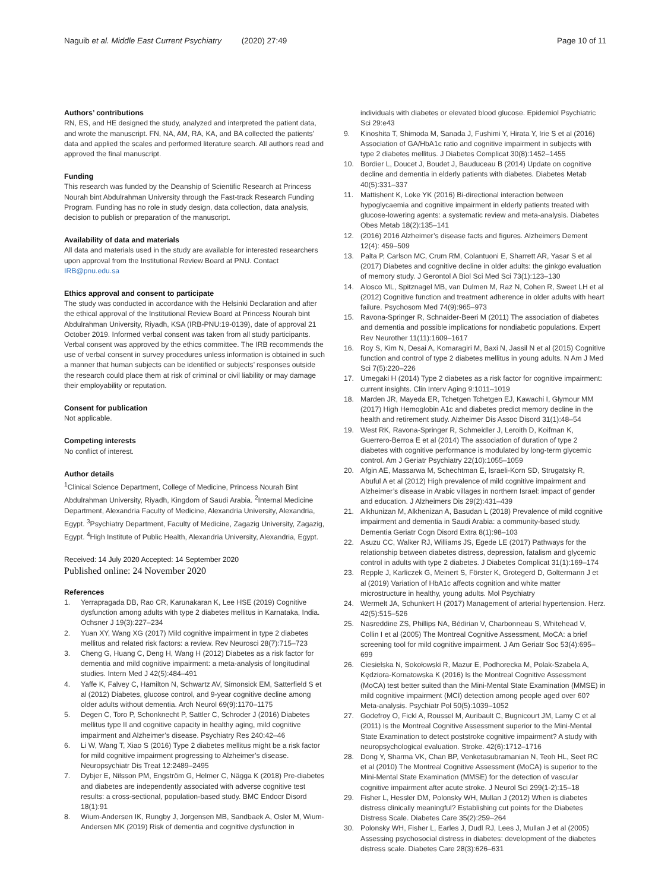Naguib et al. Middle East Current Psychiatry (2020) 27:49 Page 10 of 11
Authors’ contributions
RN, ES, and HE designed the study, analyzed and interpreted the patient data, and wrote the manuscript. FN, NA, AM, RA, KA, and BA collected the patients’ data and applied the scales and performed literature search. All authors read and approved the final manuscript.
Funding
This research was funded by the Deanship of Scientific Research at Princess Nourah bint Abdulrahman University through the Fast-track Research Funding Program. Funding has no role in study design, data collection, data analysis, decision to publish or preparation of the manuscript.
Availability of data and materials
All data and materials used in the study are available for interested researchers upon approval from the Institutional Review Board at PNU. Contact IRB@pnu.edu.sa
Ethics approval and consent to participate
The study was conducted in accordance with the Helsinki Declaration and after the ethical approval of the Institutional Review Board at Princess Nourah bint Abdulrahman University, Riyadh, KSA (IRB-PNU:19-0139), date of approval 21 October 2019. Informed verbal consent was taken from all study participants. Verbal consent was approved by the ethics committee. The IRB recommends the use of verbal consent in survey procedures unless information is obtained in such a manner that human subjects can be identified or subjects’ responses outside the research could place them at risk of criminal or civil liability or may damage their employability or reputation.
Consent for publication
Not applicable.
Competing interests
No conflict of interest.
Author details
<sup>1</sup> Clinical Science Department, College of Medicine, Princess Nourah Bint Abdulrahman University, Riyadh, Kingdom of Saudi Arabia. <sup>2</sup>Internal Medicine Department, Alexandria Faculty of Medicine, Alexandria University, Alexandria, Egypt. <sup>3</sup>Psychiatry Department, Faculty of Medicine, Zagazig University, Zagazig, Egypt. <sup>4</sup>High Institute of Public Health, Alexandria University, Alexandria, Egypt.
Received: 14 July 2020 Accepted: 14 September 2020
Published online: 24 November 2020
References
1. Yerrapragada DB, Rao CR, Karunakaran K, Lee HSE (2019) Cognitive dysfunction among adults with type 2 diabetes mellitus in Karnataka, India. Ochsner J 19(3):227–234
2. Yuan XY, Wang XG (2017) Mild cognitive impairment in type 2 diabetes mellitus and related risk factors: a review. Rev Neurosci 28(7):715–723
3. Cheng G, Huang C, Deng H, Wang H (2012) Diabetes as a risk factor for dementia and mild cognitive impairment: a meta-analysis of longitudinal studies. Intern Med J 42(5):484–491
4. Yaffe K, Falvey C, Hamilton N, Schwartz AV, Simonsick EM, Satterfield S et al (2012) Diabetes, glucose control, and 9-year cognitive decline among older adults without dementia. Arch Neurol 69(9):1170–1175
5. Degen C, Toro P, Schonknecht P, Sattler C, Schroder J (2016) Diabetes mellitus type II and cognitive capacity in healthy aging, mild cognitive impairment and Alzheimer’s disease. Psychiatry Res 240:42–46
6. Li W, Wang T, Xiao S (2016) Type 2 diabetes mellitus might be a risk factor for mild cognitive impairment progressing to Alzheimer’s disease. Neuropsychiatr Dis Treat 12:2489–2495
7. Dybjer E, Nilsson PM, Engström G, Helmer C, Nägga K (2018) Pre-diabetes and diabetes are independently associated with adverse cognitive test results: a cross-sectional, population-based study. BMC Endocr Disord 18(1):91
8. Wium-Andersen IK, Rungby J, Jorgensen MB, Sandbaek A, Osler M, Wium-Andersen MK (2019) Risk of dementia and cognitive dysfunction in
individuals with diabetes or elevated blood glucose. Epidemiol Psychiatric Sci 29:e43
9. Kinoshita T, Shimoda M, Sanada J, Fushimi Y, Hirata Y, Irie S et al (2016) Association of GA/HbA1c ratio and cognitive impairment in subjects with type 2 diabetes mellitus. J Diabetes Complicat 30(8):1452–1455
10. Bordier L, Doucet J, Boudet J, Bauduceau B (2014) Update on cognitive decline and dementia in elderly patients with diabetes. Diabetes Metab 40(5):331–337
11. Mattishent K, Loke YK (2016) Bi-directional interaction between hypoglycaemia and cognitive impairment in elderly patients treated with glucose-lowering agents: a systematic review and meta-analysis. Diabetes Obes Metab 18(2):135–141
12. (2016) 2016 Alzheimer’s disease facts and figures. Alzheimers Dement 12(4): 459–509
13. Palta P, Carlson MC, Crum RM, Colantuoni E, Sharrett AR, Yasar S et al (2017) Diabetes and cognitive decline in older adults: the ginkgo evaluation of memory study. J Gerontol A Biol Sci Med Sci 73(1):123–130
14. Alosco ML, Spitznagel MB, van Dulmen M, Raz N, Cohen R, Sweet LH et al (2012) Cognitive function and treatment adherence in older adults with heart failure. Psychosom Med 74(9):965–973
15. Ravona-Springer R, Schnaider-Beeri M (2011) The association of diabetes and dementia and possible implications for nondiabetic populations. Expert Rev Neurother 11(11):1609–1617
16. Roy S, Kim N, Desai A, Komaragiri M, Baxi N, Jassil N et al (2015) Cognitive function and control of type 2 diabetes mellitus in young adults. N Am J Med Sci 7(5):220–226
17. Umegaki H (2014) Type 2 diabetes as a risk factor for cognitive impairment: current insights. Clin Interv Aging 9:1011–1019
18. Marden JR, Mayeda ER, Tchetgen Tchetgen EJ, Kawachi I, Glymour MM (2017) High Hemoglobin A1c and diabetes predict memory decline in the health and retirement study. Alzheimer Dis Assoc Disord 31(1):48–54
19. West RK, Ravona-Springer R, Schmeidler J, Leroith D, Koifman K, Guerrero-Berroa E et al (2014) The association of duration of type 2 diabetes with cognitive performance is modulated by long-term glycemic control. Am J Geriatr Psychiatry 22(10):1055–1059
20. Afgin AE, Massarwa M, Schechtman E, Israeli-Korn SD, Strugatsky R, Abuful A et al (2012) High prevalence of mild cognitive impairment and Alzheimer’s disease in Arabic villages in northern Israel: impact of gender and education. J Alzheimers Dis 29(2):431–439
21. Alkhunizan M, Alkhenizan A, Basudan L (2018) Prevalence of mild cognitive impairment and dementia in Saudi Arabia: a community-based study. Dementia Geriatr Cogn Disord Extra 8(1):98–103
22. Asuzu CC, Walker RJ, Williams JS, Egede LE (2017) Pathways for the relationship between diabetes distress, depression, fatalism and glycemic control in adults with type 2 diabetes. J Diabetes Complicat 31(1):169–174
23. Repple J, Karliczek G, Meinert S, Förster K, Grotegerd D, Goltermann J et al (2019) Variation of HbA1c affects cognition and white matter microstructure in healthy, young adults. Mol Psychiatry
24. Wermelt JA, Schunkert H (2017) Management of arterial hypertension. Herz. 42(5):515–526
25. Nasreddine ZS, Phillips NA, Bédirian V, Charbonneau S, Whitehead V, Collin I et al (2005) The Montreal Cognitive Assessment, MoCA: a brief screening tool for mild cognitive impairment. J Am Geriatr Soc 53(4):695–699
26. Ciesielska N, Sokołowski R, Mazur E, Podhorecka M, Polak-Szabela A, Kędziora-Kornatowska K (2016) Is the Montreal Cognitive Assessment (MoCA) test better suited than the Mini-Mental State Examination (MMSE) in mild cognitive impairment (MCI) detection among people aged over 60? Meta-analysis. Psychiatr Pol 50(5):1039–1052
27. Godefroy O, Fickl A, Roussel M, Auribault C, Bugnicourt JM, Lamy C et al (2011) Is the Montreal Cognitive Assessment superior to the Mini-Mental State Examination to detect poststroke cognitive impairment? A study with neuropsychological evaluation. Stroke. 42(6):1712–1716
28. Dong Y, Sharma VK, Chan BP, Venketasubramanian N, Teoh HL, Seet RC et al (2010) The Montreal Cognitive Assessment (MoCA) is superior to the Mini-Mental State Examination (MMSE) for the detection of vascular cognitive impairment after acute stroke. J Neurol Sci 299(1-2):15–18
29. Fisher L, Hessler DM, Polonsky WH, Mullan J (2012) When is diabetes distress clinically meaningful? Establishing cut points for the Diabetes Distress Scale. Diabetes Care 35(2):259–264
30. Polonsky WH, Fisher L, Earles J, Dudl RJ, Lees J, Mullan J et al (2005) Assessing psychosocial distress in diabetes: development of the diabetes distress scale. Diabetes Care 28(3):626–631